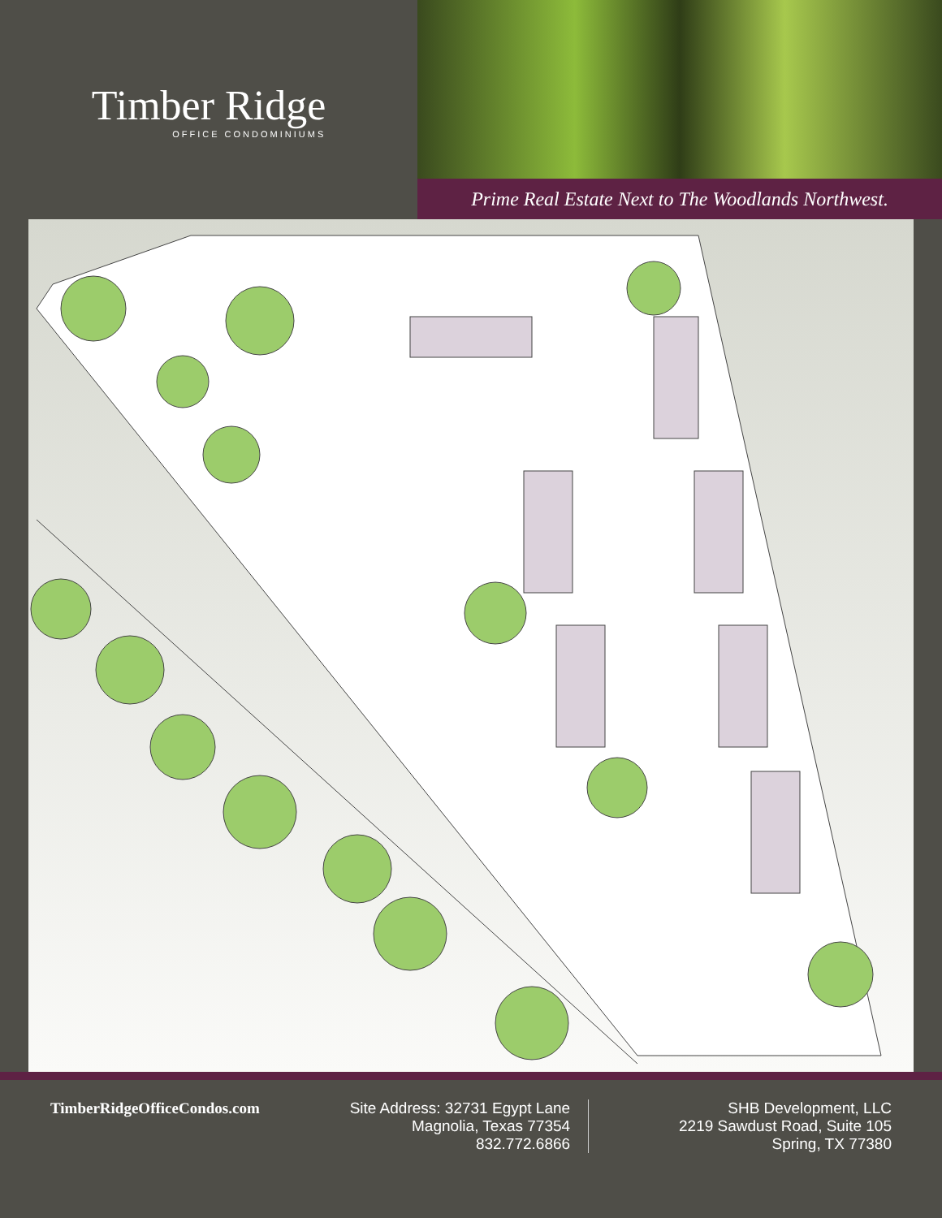Timber Ridge
OFFICE CONDOMINIUMS
Prime Real Estate Next to The Woodlands Northwest.
TimberRidgeOfficeCondos.com Site Address: 32731 Egypt Lane
Magnolia, Texas 77354
832.772.6866
SHB Development, LLC
2219 Sawdust Road, Suite 105
Spring, TX 77380